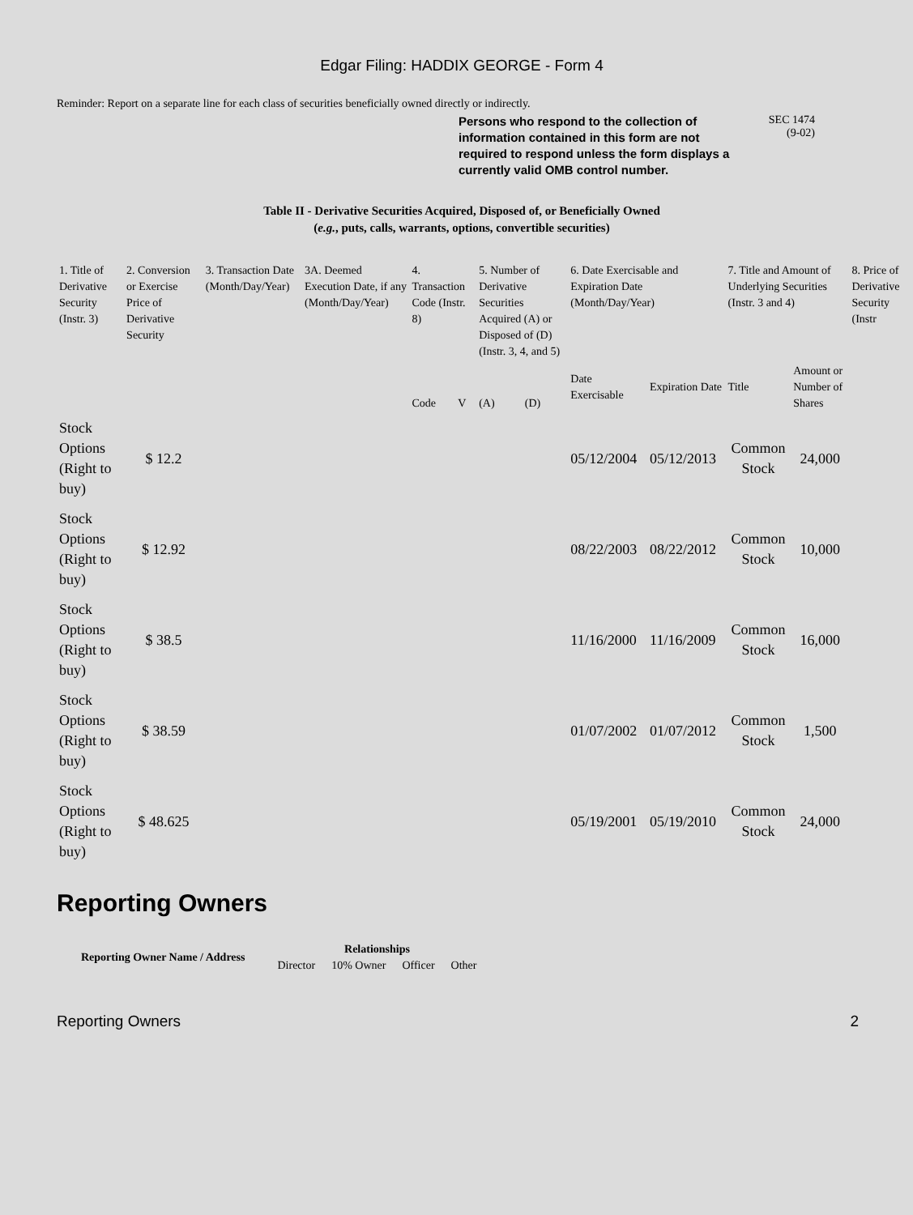Edgar Filing: HADDIX GEORGE - Form 4
Reminder: Report on a separate line for each class of securities beneficially owned directly or indirectly.
Persons who respond to the collection of information contained in this form are not required to respond unless the form displays a currently valid OMB control number.
SEC 1474
(9-02)
Table II - Derivative Securities Acquired, Disposed of, or Beneficially Owned
(e.g., puts, calls, warrants, options, convertible securities)
| 1. Title of Derivative Security (Instr. 3) | 2. Conversion or Exercise Price of Derivative Security | 3. Transaction Date (Month/Day/Year) | 3A. Deemed Execution Date, if any (Month/Day/Year) | 4. Transaction Code (Instr. 8) | | 5. Number of Derivative Securities Acquired (A) or Disposed of (D) (Instr. 3, 4, and 5) | | 6. Date Exercisable and Expiration Date (Month/Day/Year) | | 7. Title and Amount of Underlying Securities (Instr. 3 and 4) | | 8. Price of Derivative Security (Instr |
| --- | --- | --- | --- | --- | --- | --- | --- | --- | --- | --- | --- | --- |
| | | | | Code | V | (A) | (D) | Date Exercisable | Expiration Date | Title | Amount or Number of Shares | |
| Stock Options (Right to buy) | $ 12.2 | | | | | | | 05/12/2004 | 05/12/2013 | Common Stock | 24,000 | |
| Stock Options (Right to buy) | $ 12.92 | | | | | | | 08/22/2003 | 08/22/2012 | Common Stock | 10,000 | |
| Stock Options (Right to buy) | $ 38.5 | | | | | | | 11/16/2000 | 11/16/2009 | Common Stock | 16,000 | |
| Stock Options (Right to buy) | $ 38.59 | | | | | | | 01/07/2002 | 01/07/2012 | Common Stock | 1,500 | |
| Stock Options (Right to buy) | $ 48.625 | | | | | | | 05/19/2001 | 05/19/2010 | Common Stock | 24,000 | |
Reporting Owners
| Reporting Owner Name / Address | Relationships | | | |
| --- | --- | --- | --- | --- |
| | Director | 10% Owner | Officer | Other |
Reporting Owners 2